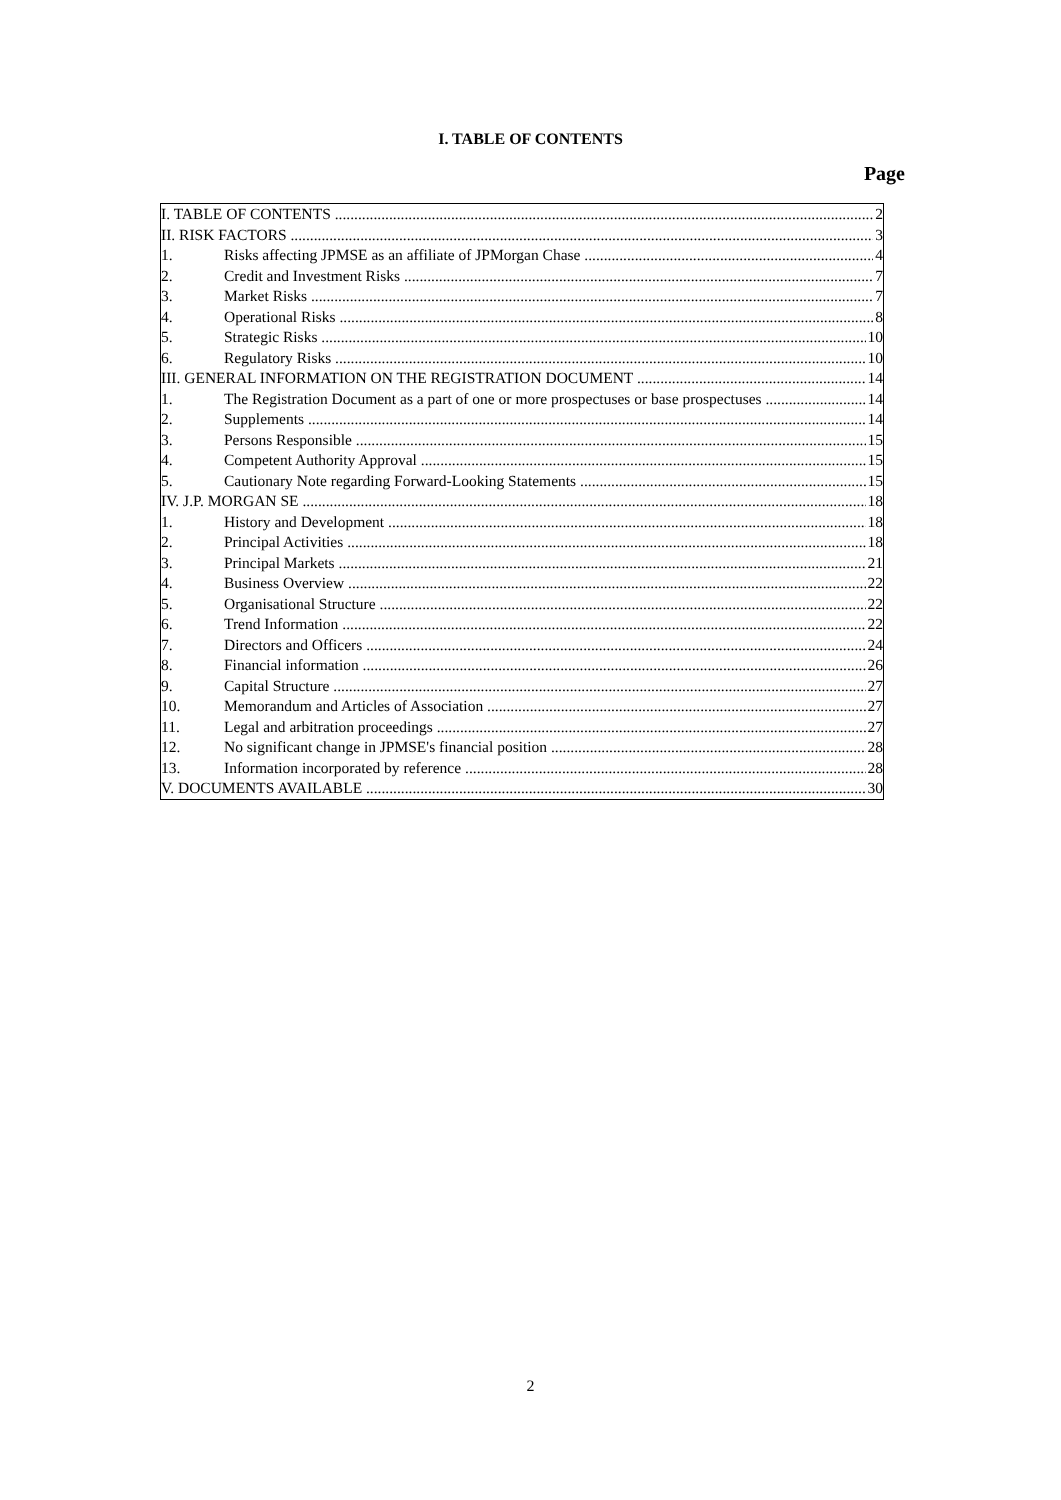I. TABLE OF CONTENTS
Page
I. TABLE OF CONTENTS 2
II. RISK FACTORS 3
1. Risks affecting JPMSE as an affiliate of JPMorgan Chase 4
2. Credit and Investment Risks 7
3. Market Risks 7
4. Operational Risks 8
5. Strategic Risks 10
6. Regulatory Risks 10
III. GENERAL INFORMATION ON THE REGISTRATION DOCUMENT 14
1. The Registration Document as a part of one or more prospectuses or base prospectuses 14
2. Supplements 14
3. Persons Responsible 15
4. Competent Authority Approval 15
5. Cautionary Note regarding Forward-Looking Statements 15
IV. J.P. MORGAN SE 18
1. History and Development 18
2. Principal Activities 18
3. Principal Markets 21
4. Business Overview 22
5. Organisational Structure 22
6. Trend Information 22
7. Directors and Officers 24
8. Financial information 26
9. Capital Structure 27
10. Memorandum and Articles of Association 27
11. Legal and arbitration proceedings 27
12. No significant change in JPMSE's financial position 28
13. Information incorporated by reference 28
V. DOCUMENTS AVAILABLE 30
2